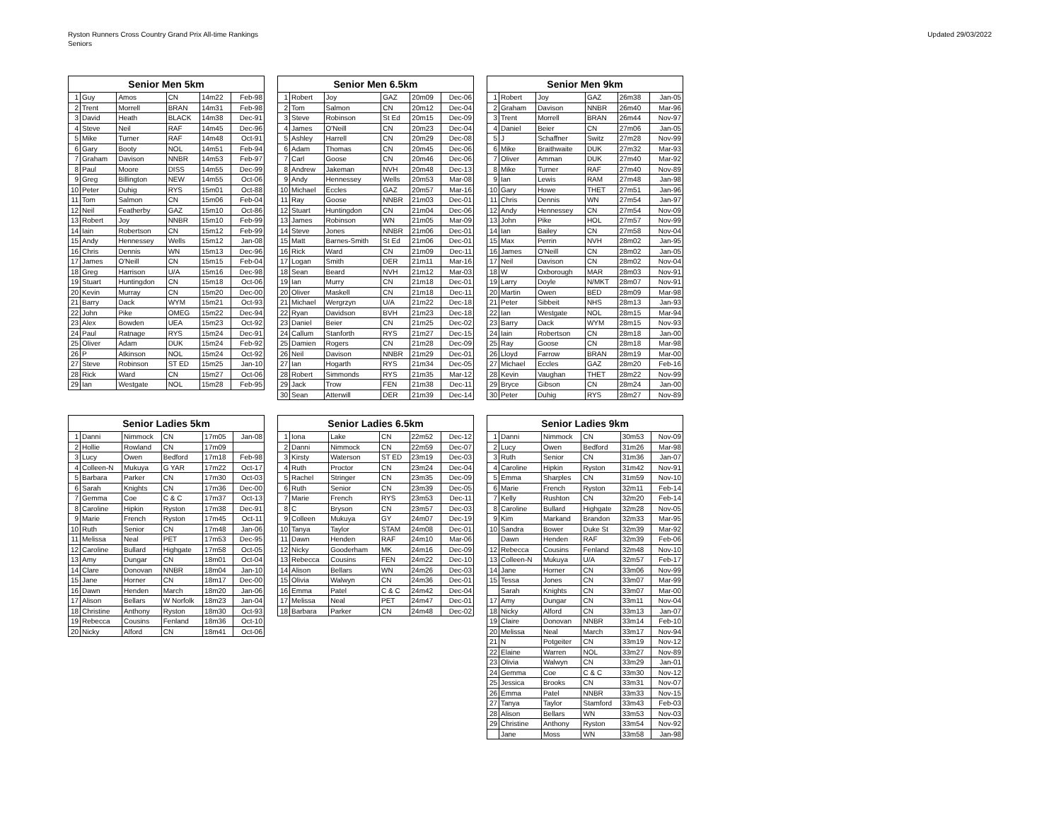Ryston Runners Cross Country Grand Prix All-time Rankings
Seniors
Updated 29/03/2022
| Senior Men 5km | | | | | |
| --- | --- | --- | --- | --- | --- |
| 1 | Guy | Amos | CN | 14m22 | Feb-98 |
| 2 | Trent | Morrell | BRAN | 14m31 | Feb-98 |
| 3 | David | Heath | BLACK | 14m38 | Dec-91 |
| 4 | Steve | Neil | RAF | 14m45 | Dec-96 |
| 5 | Mike | Turner | RAF | 14m48 | Oct-91 |
| 6 | Gary | Booty | NOL | 14m51 | Feb-94 |
| 7 | Graham | Davison | NNBR | 14m53 | Feb-97 |
| 8 | Paul | Moore | DISS | 14m55 | Dec-99 |
| 9 | Greg | Billington | NEW | 14m55 | Oct-06 |
| 10 | Peter | Duhig | RYS | 15m01 | Oct-88 |
| 11 | Tom | Salmon | CN | 15m06 | Feb-04 |
| 12 | Neil | Featherby | GAZ | 15m10 | Oct-86 |
| 13 | Robert | Joy | NNBR | 15m10 | Feb-99 |
| 14 | Iain | Robertson | CN | 15m12 | Feb-99 |
| 15 | Andy | Hennessey | Wells | 15m12 | Jan-08 |
| 16 | Chris | Dennis | WN | 15m13 | Dec-96 |
| 17 | James | O'Neill | CN | 15m15 | Feb-04 |
| 18 | Greg | Harrison | U/A | 15m16 | Dec-98 |
| 19 | Stuart | Huntingdon | CN | 15m18 | Oct-06 |
| 20 | Kevin | Murray | CN | 15m20 | Dec-00 |
| 21 | Barry | Dack | WYM | 15m21 | Oct-93 |
| 22 | John | Pike | OMEG | 15m22 | Dec-94 |
| 23 | Alex | Bowden | UEA | 15m23 | Oct-92 |
| 24 | Paul | Ratnage | RYS | 15m24 | Dec-91 |
| 25 | Oliver | Adam | DUK | 15m24 | Feb-92 |
| 26 | P | Atkinson | NOL | 15m24 | Oct-92 |
| 27 | Steve | Robinson | ST ED | 15m25 | Jan-10 |
| 28 | Rick | Ward | CN | 15m27 | Oct-06 |
| 29 | Ian | Westgate | NOL | 15m28 | Feb-95 |
| Senior Men 6.5km | | | | | |
| --- | --- | --- | --- | --- | --- |
| 1 | Robert | Joy | GAZ | 20m09 | Dec-06 |
| 2 | Tom | Salmon | CN | 20m12 | Dec-04 |
| 3 | Steve | Robinson | St Ed | 20m15 | Dec-09 |
| 4 | James | O'Neill | CN | 20m23 | Dec-04 |
| 5 | Ashley | Harrell | CN | 20m29 | Dec-08 |
| 6 | Adam | Thomas | CN | 20m45 | Dec-06 |
| 7 | Carl | Goose | CN | 20m46 | Dec-06 |
| 8 | Andrew | Jakeman | NVH | 20m48 | Dec-13 |
| 9 | Andy | Hennessey | Wells | 20m53 | Mar-08 |
| 10 | Michael | Eccles | GAZ | 20m57 | Mar-16 |
| 11 | Ray | Goose | NNBR | 21m03 | Dec-01 |
| 12 | Stuart | Huntingdon | CN | 21m04 | Dec-06 |
| 13 | James | Robinson | WN | 21m05 | Mar-09 |
| 14 | Steve | Jones | NNBR | 21m06 | Dec-01 |
| 15 | Matt | Barnes-Smith | St Ed | 21m06 | Dec-01 |
| 16 | Rick | Ward | CN | 21m09 | Dec-11 |
| 17 | Logan | Smith | DER | 21m11 | Mar-16 |
| 18 | Sean | Beard | NVH | 21m12 | Mar-03 |
| 19 | Ian | Murry | CN | 21m18 | Dec-01 |
| 20 | Oliver | Maskell | CN | 21m18 | Dec-11 |
| 21 | Michael | Wergrzyn | U/A | 21m22 | Dec-18 |
| 22 | Ryan | Davidson | BVH | 21m23 | Dec-18 |
| 23 | Daniel | Beier | CN | 21m25 | Dec-02 |
| 24 | Callum | Stanforth | RYS | 21m27 | Dec-15 |
| 25 | Damien | Rogers | CN | 21m28 | Dec-09 |
| 26 | Neil | Davison | NNBR | 21m29 | Dec-01 |
| 27 | Ian | Hogarth | RYS | 21m34 | Dec-05 |
| 28 | Robert | Simmonds | RYS | 21m35 | Mar-12 |
| 29 | Jack | Trow | FEN | 21m38 | Dec-11 |
| 30 | Sean | Atterwill | DER | 21m39 | Dec-14 |
| Senior Men 9km | | | | | |
| --- | --- | --- | --- | --- | --- |
| 1 | Robert | Joy | GAZ | 26m38 | Jan-05 |
| 2 | Graham | Davison | NNBR | 26m40 | Mar-96 |
| 3 | Trent | Morrell | BRAN | 26m44 | Nov-97 |
| 4 | Daniel | Beier | CN | 27m06 | Jan-05 |
| 5 | J | Schaffner | Switz | 27m28 | Nov-99 |
| 6 | Mike | Braithwaite | DUK | 27m32 | Mar-93 |
| 7 | Oliver | Amman | DUK | 27m40 | Mar-92 |
| 8 | Mike | Turner | RAF | 27m40 | Nov-89 |
| 9 | Ian | Lewis | RAM | 27m48 | Jan-98 |
| 10 | Gary | Howe | THET | 27m51 | Jan-96 |
| 11 | Chris | Dennis | WN | 27m54 | Jan-97 |
| 12 | Andy | Hennessey | CN | 27m54 | Nov-09 |
| 13 | John | Pike | HOL | 27m57 | Nov-99 |
| 14 | Ian | Bailey | CN | 27m58 | Nov-04 |
| 15 | Max | Perrin | NVH | 28m02 | Jan-95 |
| 16 | James | O'Neill | CN | 28m02 | Jan-05 |
| 17 | Neil | Davison | CN | 28m02 | Nov-04 |
| 18 | W | Oxborough | MAR | 28m03 | Nov-91 |
| 19 | Larry | Doyle | N/MKT | 28m07 | Nov-91 |
| 20 | Martin | Owen | BED | 28m09 | Mar-98 |
| 21 | Peter | Sibbeit | NHS | 28m13 | Jan-93 |
| 22 | Ian | Westgate | NOL | 28m15 | Mar-94 |
| 23 | Barry | Dack | WYM | 28m15 | Nov-93 |
| 24 | Iain | Robertson | CN | 28m18 | Jan-00 |
| 25 | Ray | Goose | CN | 28m18 | Mar-98 |
| 26 | Lloyd | Farrow | BRAN | 28m19 | Mar-00 |
| 27 | Michael | Eccles | GAZ | 28m20 | Feb-16 |
| 28 | Kevin | Vaughan | THET | 28m22 | Nov-99 |
| 29 | Bryce | Gibson | CN | 28m24 | Jan-00 |
| 30 | Peter | Duhig | RYS | 28m27 | Nov-89 |
| Senior Ladies 5km | | | | | |
| --- | --- | --- | --- | --- | --- |
| 1 | Danni | Nimmock | CN | 17m05 | Jan-08 |
| 2 | Hollie | Rowland | CN | 17m09 | |
| 3 | Lucy | Owen | Bedford | 17m18 | Feb-98 |
| 4 | Colleen-N | Mukuya | G YAR | 17m22 | Oct-17 |
| 5 | Barbara | Parker | CN | 17m30 | Oct-03 |
| 6 | Sarah | Knights | CN | 17m36 | Dec-00 |
| 7 | Gemma | Coe | C & C | 17m37 | Oct-13 |
| 8 | Caroline | Hipkin | Ryston | 17m38 | Dec-91 |
| 9 | Marie | French | Ryston | 17m45 | Oct-11 |
| 10 | Ruth | Senior | CN | 17m48 | Jan-06 |
| 11 | Melissa | Neal | PET | 17m53 | Dec-95 |
| 12 | Caroline | Bullard | Highgate | 17m58 | Oct-05 |
| 13 | Amy | Dungar | CN | 18m01 | Oct-04 |
| 14 | Clare | Donovan | NNBR | 18m04 | Jan-10 |
| 15 | Jane | Horner | CN | 18m17 | Dec-00 |
| 16 | Dawn | Henden | March | 18m20 | Jan-06 |
| 17 | Alison | Bellars | W Norfolk | 18m23 | Jan-04 |
| 18 | Christine | Anthony | Ryston | 18m30 | Oct-93 |
| 19 | Rebecca | Cousins | Fenland | 18m36 | Oct-10 |
| 20 | Nicky | Alford | CN | 18m41 | Oct-06 |
| Senior Ladies 6.5km | | | | | |
| --- | --- | --- | --- | --- | --- |
| 1 | Iona | Lake | CN | 22m52 | Dec-12 |
| 2 | Danni | Nimmock | CN | 22m59 | Dec-07 |
| 3 | Kirsty | Waterson | ST ED | 23m19 | Dec-03 |
| 4 | Ruth | Proctor | CN | 23m24 | Dec-04 |
| 5 | Rachel | Stringer | CN | 23m35 | Dec-09 |
| 6 | Ruth | Senior | CN | 23m39 | Dec-05 |
| 7 | Marie | French | RYS | 23m53 | Dec-11 |
| 8 | C | Bryson | CN | 23m57 | Dec-03 |
| 9 | Colleen | Mukuya | GY | 24m07 | Dec-19 |
| 10 | Tanya | Taylor | STAM | 24m08 | Dec-01 |
| 11 | Dawn | Henden | RAF | 24m10 | Mar-06 |
| 12 | Nicky | Gooderham | MK | 24m16 | Dec-09 |
| 13 | Rebecca | Cousins | FEN | 24m22 | Dec-10 |
| 14 | Alison | Bellars | WN | 24m26 | Dec-03 |
| 15 | Olivia | Walwyn | CN | 24m36 | Dec-01 |
| 16 | Emma | Patel | C & C | 24m42 | Dec-04 |
| 17 | Melissa | Neal | PET | 24m47 | Dec-01 |
| 18 | Barbara | Parker | CN | 24m48 | Dec-02 |
| Senior Ladies 9km | | | | | |
| --- | --- | --- | --- | --- | --- |
| 1 | Danni | Nimmock | CN | 30m53 | Nov-09 |
| 2 | Lucy | Owen | Bedford | 31m26 | Mar-98 |
| 3 | Ruth | Senior | CN | 31m36 | Jan-07 |
| 4 | Caroline | Hipkin | Ryston | 31m42 | Nov-91 |
| 5 | Emma | Sharples | CN | 31m59 | Nov-10 |
| 6 | Marie | French | Ryston | 32m11 | Feb-14 |
| 7 | Kelly | Rushton | CN | 32m20 | Feb-14 |
| 8 | Caroline | Bullard | Highgate | 32m28 | Nov-05 |
| 9 | Kim | Markand | Brandon | 32m33 | Mar-95 |
| 10 | Sandra | Bower | Duke St | 32m39 | Mar-92 |
| | Dawn | Henden | RAF | 32m39 | Feb-06 |
| 12 | Rebecca | Cousins | Fenland | 32m48 | Nov-10 |
| 13 | Colleen-N | Mukuya | U/A | 32m57 | Feb-17 |
| 14 | Jane | Horner | CN | 33m06 | Nov-99 |
| 15 | Tessa | Jones | CN | 33m07 | Mar-99 |
| | Sarah | Knights | CN | 33m07 | Mar-00 |
| 17 | Amy | Dungar | CN | 33m11 | Nov-04 |
| 18 | Nicky | Alford | CN | 33m13 | Jan-07 |
| 19 | Claire | Donovan | NNBR | 33m14 | Feb-10 |
| 20 | Melissa | Neal | March | 33m17 | Nov-94 |
| 21 | N | Potgeiter | CN | 33m19 | Nov-12 |
| 22 | Elaine | Warren | NOL | 33m27 | Nov-89 |
| 23 | Olivia | Walwyn | CN | 33m29 | Jan-01 |
| 24 | Gemma | Coe | C & C | 33m30 | Nov-12 |
| 25 | Jessica | Brooks | CN | 33m31 | Nov-07 |
| 26 | Emma | Patel | NNBR | 33m33 | Nov-15 |
| 27 | Tanya | Taylor | Stamford | 33m43 | Feb-03 |
| 28 | Alison | Bellars | WN | 33m53 | Nov-03 |
| 29 | Christine | Anthony | Ryston | 33m54 | Nov-92 |
| | Jane | Moss | WN | 33m58 | Jan-98 |